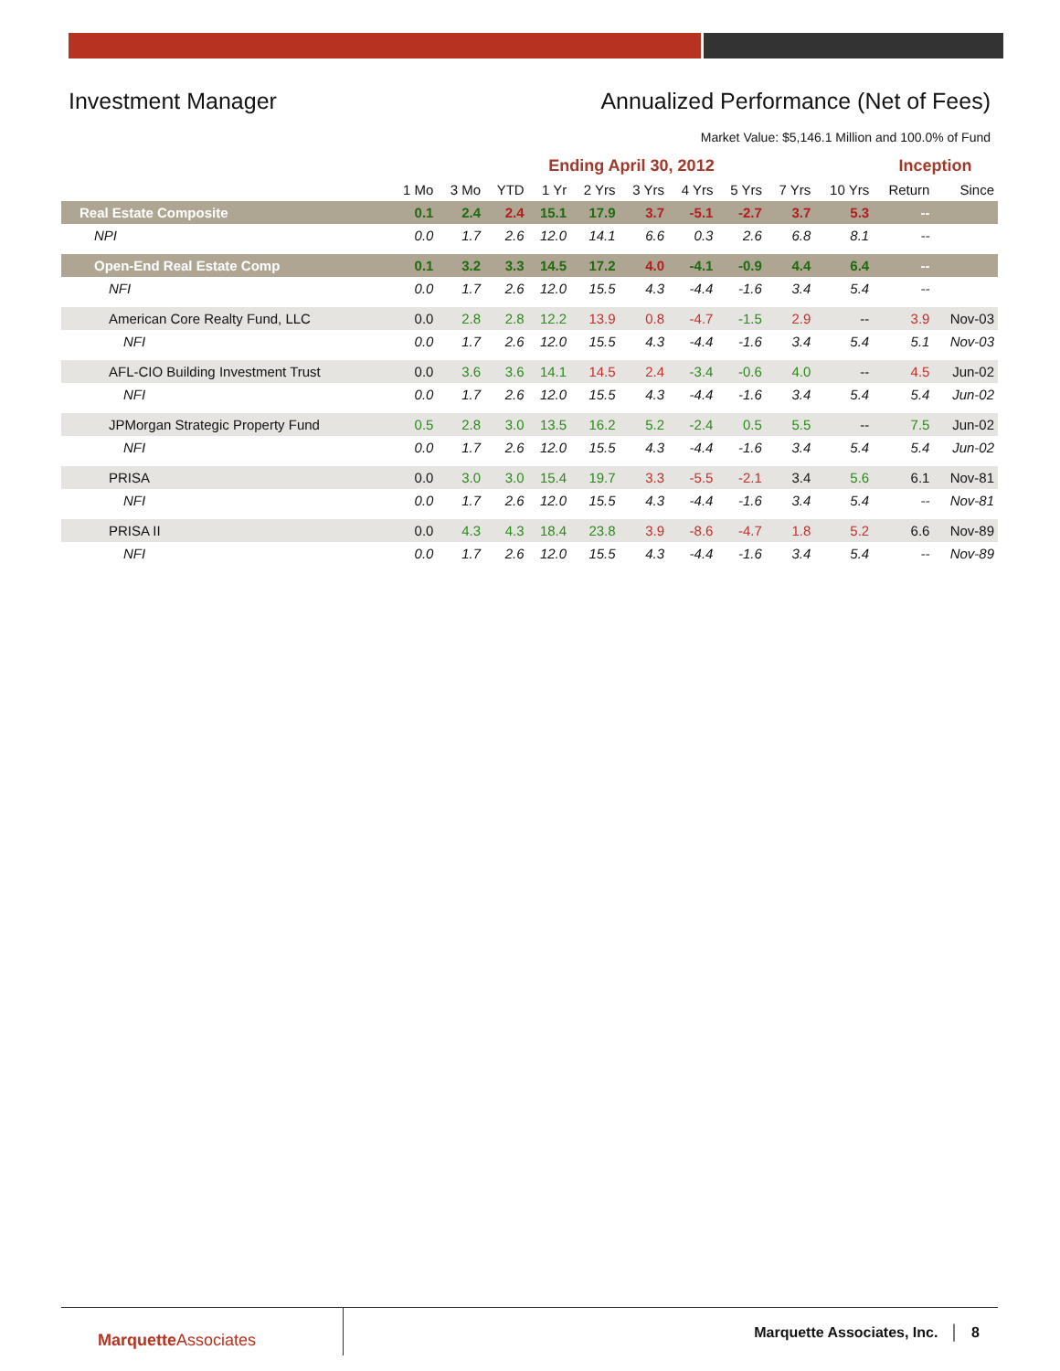Investment Manager Annualized Performance (Net of Fees)
Market Value: $5,146.1 Million and 100.0% of Fund
| | Ending April 30, 2012 | | | | | | | | | | Inception | |
| --- | --- | --- | --- | --- | --- | --- | --- | --- | --- | --- | --- | --- |
| | 1 Mo | 3 Mo | YTD | 1 Yr | 2 Yrs | 3 Yrs | 4 Yrs | 5 Yrs | 7 Yrs | 10 Yrs | Return | Since |
| Real Estate Composite | 0.1 | 2.4 | 2.4 | 15.1 | 17.9 | 3.7 | -5.1 | -2.7 | 3.7 | 5.3 | -- | |
| NPI | 0.0 | 1.7 | 2.6 | 12.0 | 14.1 | 6.6 | 0.3 | 2.6 | 6.8 | 8.1 | -- | |
| Open-End Real Estate Comp | 0.1 | 3.2 | 3.3 | 14.5 | 17.2 | 4.0 | -4.1 | -0.9 | 4.4 | 6.4 | -- | |
| NFI | 0.0 | 1.7 | 2.6 | 12.0 | 15.5 | 4.3 | -4.4 | -1.6 | 3.4 | 5.4 | -- | |
| American Core Realty Fund, LLC | 0.0 | 2.8 | 2.8 | 12.2 | 13.9 | 0.8 | -4.7 | -1.5 | 2.9 | -- | 3.9 | Nov-03 |
| NFI | 0.0 | 1.7 | 2.6 | 12.0 | 15.5 | 4.3 | -4.4 | -1.6 | 3.4 | 5.4 | 5.1 | Nov-03 |
| AFL-CIO Building Investment Trust | 0.0 | 3.6 | 3.6 | 14.1 | 14.5 | 2.4 | -3.4 | -0.6 | 4.0 | -- | 4.5 | Jun-02 |
| NFI | 0.0 | 1.7 | 2.6 | 12.0 | 15.5 | 4.3 | -4.4 | -1.6 | 3.4 | 5.4 | 5.4 | Jun-02 |
| JPMorgan Strategic Property Fund | 0.5 | 2.8 | 3.0 | 13.5 | 16.2 | 5.2 | -2.4 | 0.5 | 5.5 | -- | 7.5 | Jun-02 |
| NFI | 0.0 | 1.7 | 2.6 | 12.0 | 15.5 | 4.3 | -4.4 | -1.6 | 3.4 | 5.4 | 5.4 | Jun-02 |
| PRISA | 0.0 | 3.0 | 3.0 | 15.4 | 19.7 | 3.3 | -5.5 | -2.1 | 3.4 | 5.6 | 6.1 | Nov-81 |
| NFI | 0.0 | 1.7 | 2.6 | 12.0 | 15.5 | 4.3 | -4.4 | -1.6 | 3.4 | 5.4 | -- | Nov-81 |
| PRISA II | 0.0 | 4.3 | 4.3 | 18.4 | 23.8 | 3.9 | -8.6 | -4.7 | 1.8 | 5.2 | 6.6 | Nov-89 |
| NFI | 0.0 | 1.7 | 2.6 | 12.0 | 15.5 | 4.3 | -4.4 | -1.6 | 3.4 | 5.4 | -- | Nov-89 |
MarquetteAssociates
Marquette Associates, Inc. │ 8